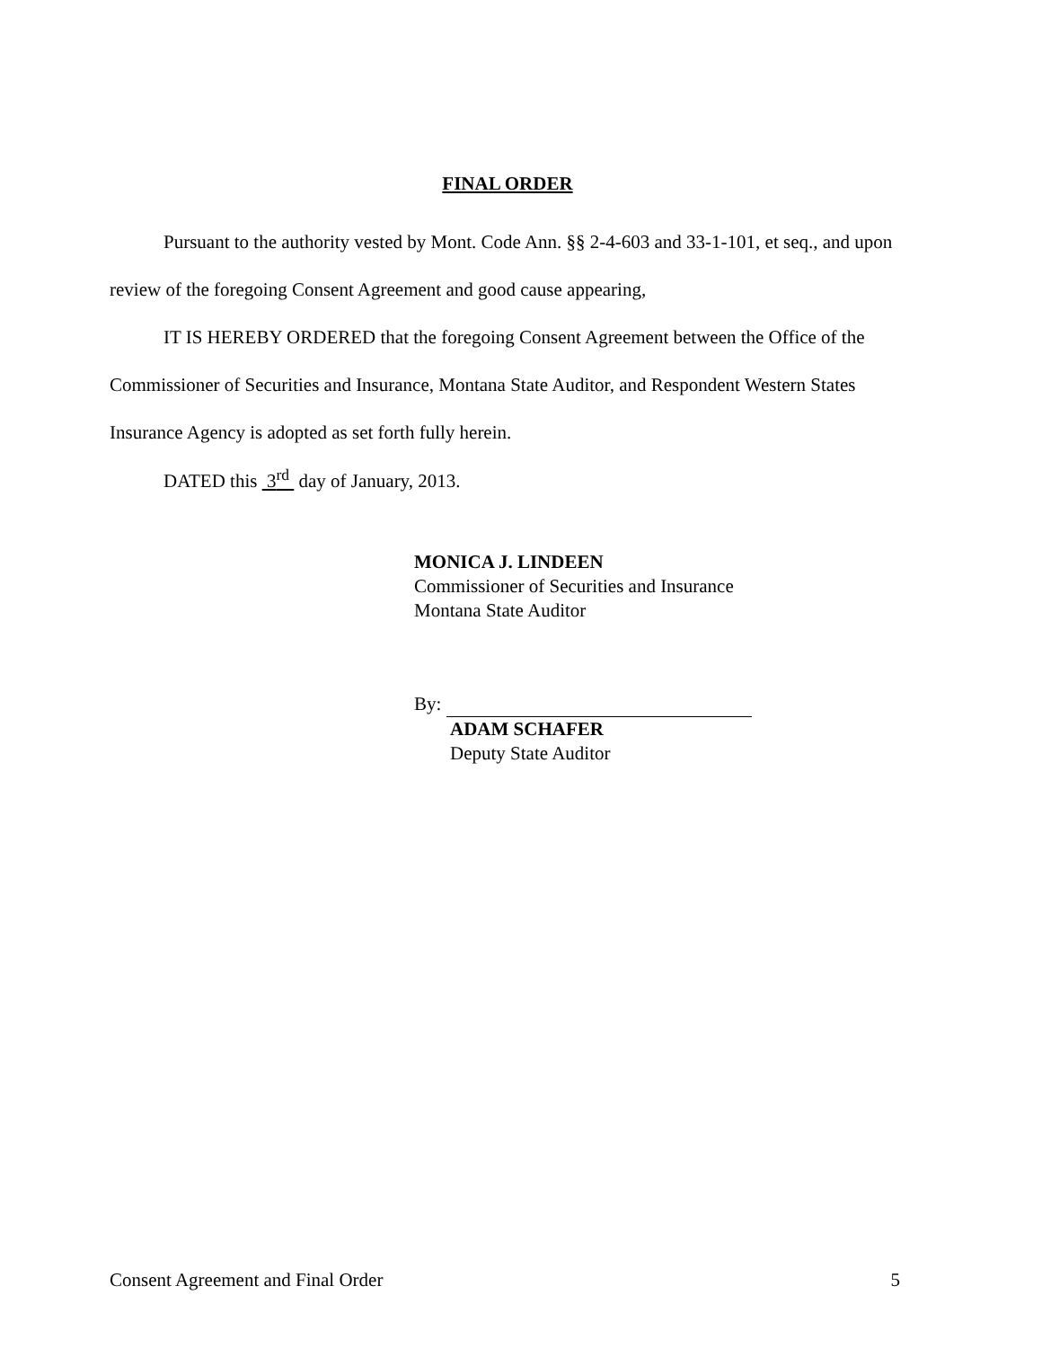FINAL ORDER
Pursuant to the authority vested by Mont. Code Ann. §§ 2-4-603 and 33-1-101, et seq., and upon review of the foregoing Consent Agreement and good cause appearing,
IT IS HEREBY ORDERED that the foregoing Consent Agreement between the Office of the Commissioner of Securities and Insurance, Montana State Auditor, and Respondent Western States Insurance Agency is adopted as set forth fully herein.
DATED this 3<sup>rd</sup> day of January, 2013.
MONICA J. LINDEEN
Commissioner of Securities and Insurance
Montana State Auditor
By:
ADAM SCHAFER
Deputy State Auditor
Consent Agreement and Final Order 5